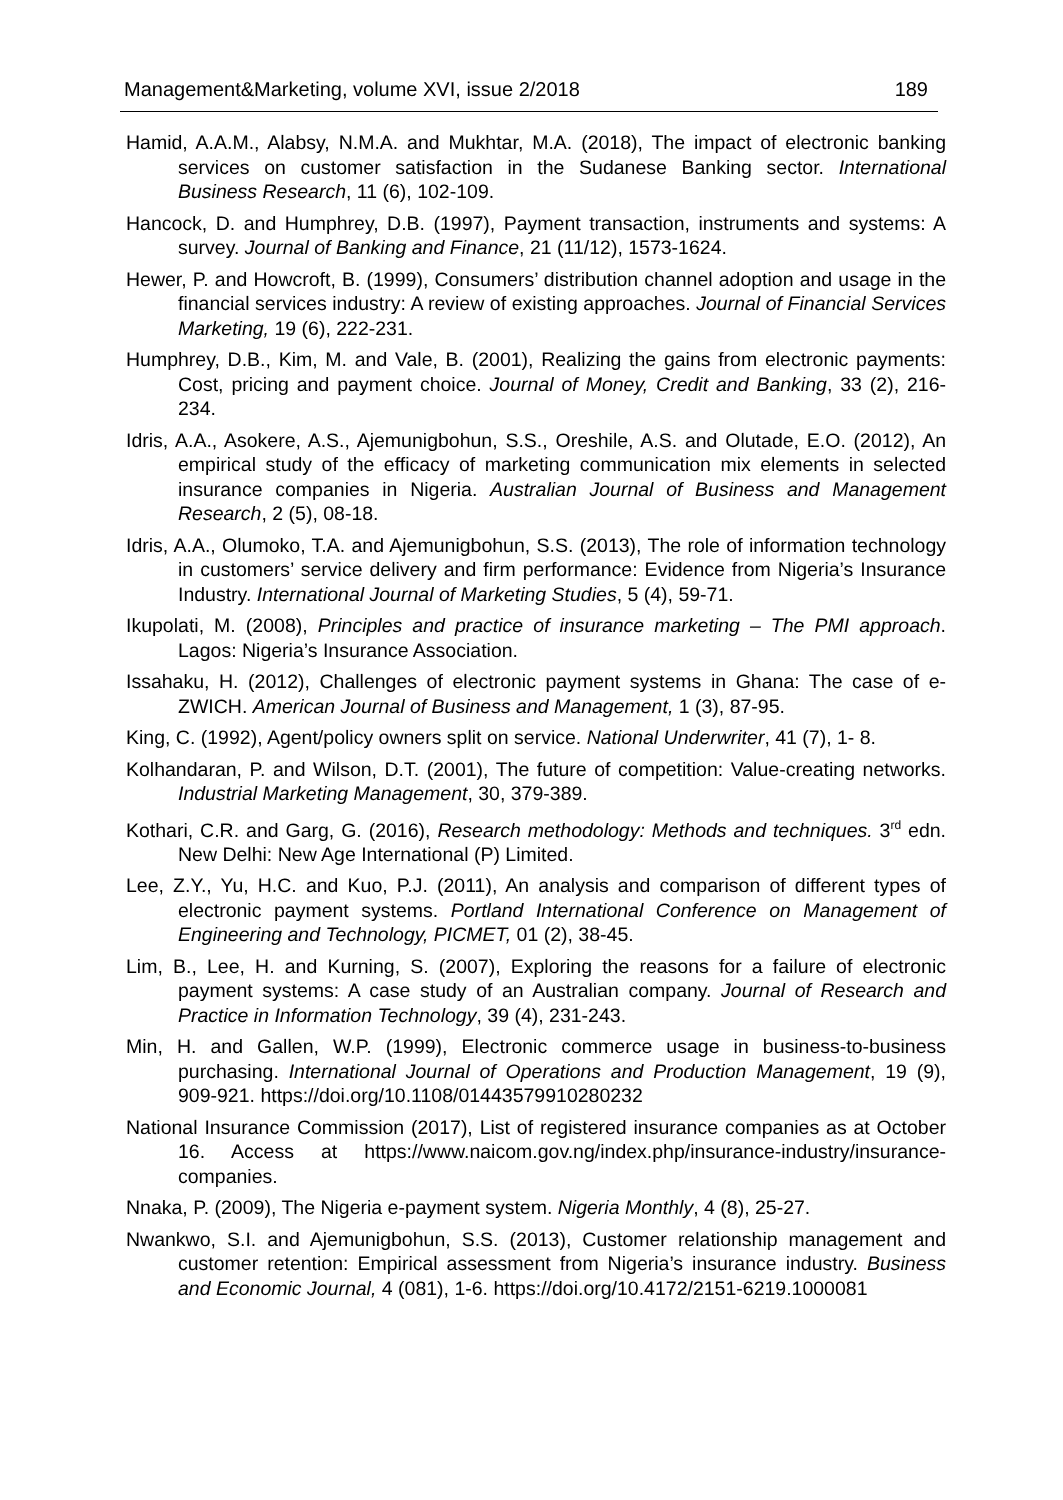Management&Marketing, volume XVI, issue 2/2018 189
Hamid, A.A.M., Alabsy, N.M.A. and Mukhtar, M.A. (2018), The impact of electronic banking services on customer satisfaction in the Sudanese Banking sector. International Business Research, 11 (6), 102-109.
Hancock, D. and Humphrey, D.B. (1997), Payment transaction, instruments and systems: A survey. Journal of Banking and Finance, 21 (11/12), 1573-1624.
Hewer, P. and Howcroft, B. (1999), Consumers’ distribution channel adoption and usage in the financial services industry: A review of existing approaches. Journal of Financial Services Marketing, 19 (6), 222-231.
Humphrey, D.B., Kim, M. and Vale, B. (2001), Realizing the gains from electronic payments: Cost, pricing and payment choice. Journal of Money, Credit and Banking, 33 (2), 216-234.
Idris, A.A., Asokere, A.S., Ajemunigbohun, S.S., Oreshile, A.S. and Olutade, E.O. (2012), An empirical study of the efficacy of marketing communication mix elements in selected insurance companies in Nigeria. Australian Journal of Business and Management Research, 2 (5), 08-18.
Idris, A.A., Olumoko, T.A. and Ajemunigbohun, S.S. (2013), The role of information technology in customers’ service delivery and firm performance: Evidence from Nigeria’s Insurance Industry. International Journal of Marketing Studies, 5 (4), 59-71.
Ikupolati, M. (2008), Principles and practice of insurance marketing – The PMI approach. Lagos: Nigeria’s Insurance Association.
Issahaku, H. (2012), Challenges of electronic payment systems in Ghana: The case of e-ZWICH. American Journal of Business and Management, 1 (3), 87-95.
King, C. (1992), Agent/policy owners split on service. National Underwriter, 41 (7), 1- 8.
Kolhandaran, P. and Wilson, D.T. (2001), The future of competition: Value-creating networks. Industrial Marketing Management, 30, 379-389.
Kothari, C.R. and Garg, G. (2016), Research methodology: Methods and techniques. 3<sup>rd</sup> edn. New Delhi: New Age International (P) Limited.
Lee, Z.Y., Yu, H.C. and Kuo, P.J. (2011), An analysis and comparison of different types of electronic payment systems. Portland International Conference on Management of Engineering and Technology, PICMET, 01 (2), 38-45.
Lim, B., Lee, H. and Kurning, S. (2007), Exploring the reasons for a failure of electronic payment systems: A case study of an Australian company. Journal of Research and Practice in Information Technology, 39 (4), 231-243.
Min, H. and Gallen, W.P. (1999), Electronic commerce usage in business-to-business purchasing. International Journal of Operations and Production Management, 19 (9), 909-921. https://doi.org/10.1108/01443579910280232
National Insurance Commission (2017), List of registered insurance companies as at October 16. Access at https://www.naicom.gov.ng/index.php/insurance-industry/insurance-companies.
Nnaka, P. (2009), The Nigeria e-payment system. Nigeria Monthly, 4 (8), 25-27.
Nwankwo, S.I. and Ajemunigbohun, S.S. (2013), Customer relationship management and customer retention: Empirical assessment from Nigeria’s insurance industry. Business and Economic Journal, 4 (081), 1-6. https://doi.org/10.4172/2151-6219.1000081